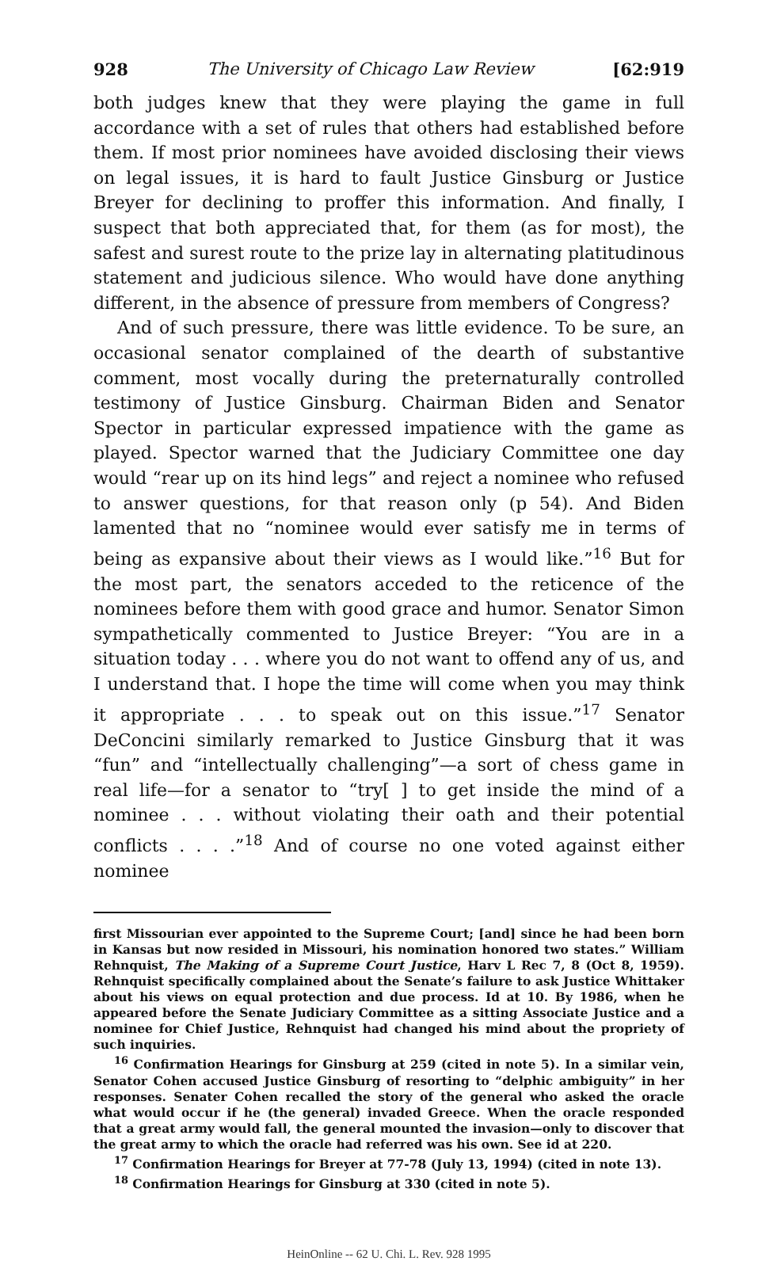928 The University of Chicago Law Review [62:919
both judges knew that they were playing the game in full accordance with a set of rules that others had established before them. If most prior nominees have avoided disclosing their views on legal issues, it is hard to fault Justice Ginsburg or Justice Breyer for declining to proffer this information. And finally, I suspect that both appreciated that, for them (as for most), the safest and surest route to the prize lay in alternating platitudinous statement and judicious silence. Who would have done anything different, in the absence of pressure from members of Congress?
And of such pressure, there was little evidence. To be sure, an occasional senator complained of the dearth of substantive comment, most vocally during the preternaturally controlled testimony of Justice Ginsburg. Chairman Biden and Senator Spector in particular expressed impatience with the game as played. Spector warned that the Judiciary Committee one day would “rear up on its hind legs” and reject a nominee who refused to answer questions, for that reason only (p 54). And Biden lamented that no “nominee would ever satisfy me in terms of being as expansive about their views as I would like.”<sup>16</sup> But for the most part, the senators acceded to the reticence of the nominees before them with good grace and humor. Senator Simon sympathetically commented to Justice Breyer: “You are in a situation today . . . where you do not want to offend any of us, and I understand that. I hope the time will come when you may think it appropriate . . . to speak out on this issue.”<sup>17</sup> Senator DeConcini similarly remarked to Justice Ginsburg that it was “fun” and “intellectually challenging”—a sort of chess game in real life—for a senator to “try[ ] to get inside the mind of a nominee . . . without violating their oath and their potential conflicts . . . .”<sup>18</sup> And of course no one voted against either nominee
first Missourian ever appointed to the Supreme Court; [and] since he had been born in Kansas but now resided in Missouri, his nomination honored two states.” William Rehnquist, The Making of a Supreme Court Justice, Harv L Rec 7, 8 (Oct 8, 1959). Rehnquist specifically complained about the Senate’s failure to ask Justice Whittaker about his views on equal protection and due process. Id at 10. By 1986, when he appeared before the Senate Judiciary Committee as a sitting Associate Justice and a nominee for Chief Justice, Rehnquist had changed his mind about the propriety of such inquiries.
<sup>16</sup> Confirmation Hearings for Ginsburg at 259 (cited in note 5). In a similar vein, Senator Cohen accused Justice Ginsburg of resorting to “delphic ambiguity” in her responses. Senater Cohen recalled the story of the general who asked the oracle what would occur if he (the general) invaded Greece. When the oracle responded that a great army would fall, the general mounted the invasion—only to discover that the great army to which the oracle had referred was his own. See id at 220.
<sup>17</sup> Confirmation Hearings for Breyer at 77-78 (July 13, 1994) (cited in note 13).
<sup>18</sup> Confirmation Hearings for Ginsburg at 330 (cited in note 5).
HeinOnline -- 62 U. Chi. L. Rev. 928 1995